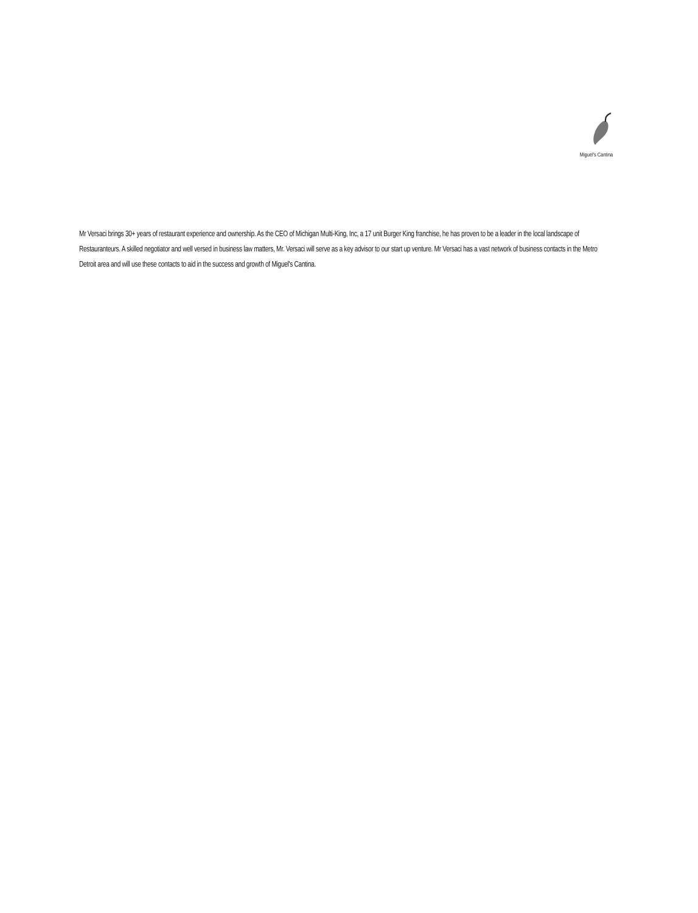Miguel's Cantina
Mr Versaci brings 30+ years of restaurant experience and ownership. As the CEO of Michigan Multi-King, Inc, a 17 unit Burger King franchise, he has proven to be a leader in the local landscape of Restauranteurs. A skilled negotiator and well versed in business law matters, Mr. Versaci will serve as a key advisor to our start up venture. Mr Versaci has a vast network of business contacts in the Metro Detroit area and will use these contacts to aid in the success and growth of Miguel's Cantina.